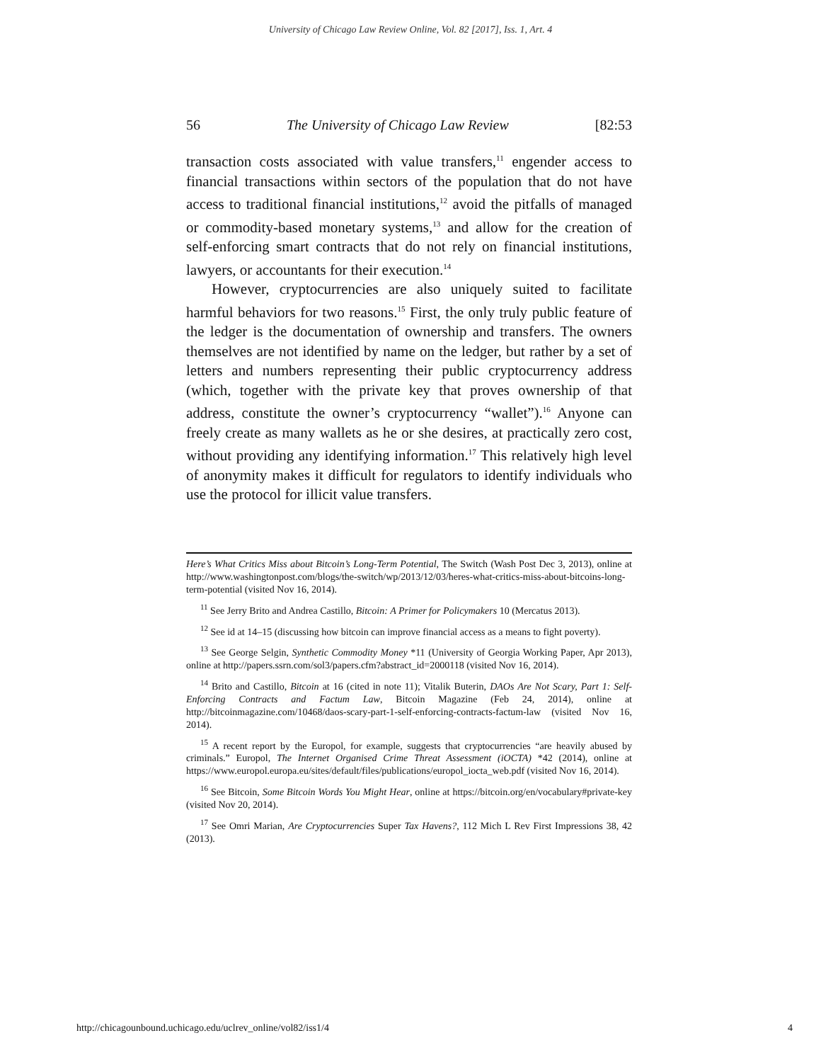University of Chicago Law Review Online, Vol. 82 [2017], Iss. 1, Art. 4
56 The University of Chicago Law Review [82:53
transaction costs associated with value transfers,<sup>11</sup> engender access to financial transactions within sectors of the population that do not have access to traditional financial institutions,<sup>12</sup> avoid the pitfalls of managed or commodity-based monetary systems,<sup>13</sup> and allow for the creation of self-enforcing smart contracts that do not rely on financial institutions, lawyers, or accountants for their execution.<sup>14</sup>
However, cryptocurrencies are also uniquely suited to facilitate harmful behaviors for two reasons.<sup>15</sup> First, the only truly public feature of the ledger is the documentation of ownership and transfers. The owners themselves are not identified by name on the ledger, but rather by a set of letters and numbers representing their public cryptocurrency address (which, together with the private key that proves ownership of that address, constitute the owner’s cryptocurrency “wallet”).<sup>16</sup> Anyone can freely create as many wallets as he or she desires, at practically zero cost, without providing any identifying information.<sup>17</sup> This relatively high level of anonymity makes it difficult for regulators to identify individuals who use the protocol for illicit value transfers.
Here’s What Critics Miss about Bitcoin’s Long-Term Potential, The Switch (Wash Post Dec 3, 2013), online at http://www.washingtonpost.com/blogs/the-switch/wp/2013/12/03/heres-what-critics-miss-about-bitcoins-long-term-potential (visited Nov 16, 2014).
<sup>11</sup> See Jerry Brito and Andrea Castillo, Bitcoin: A Primer for Policymakers 10 (Mercatus 2013).
<sup>12</sup> See id at 14–15 (discussing how bitcoin can improve financial access as a means to fight poverty).
<sup>13</sup> See George Selgin, Synthetic Commodity Money *11 (University of Georgia Working Paper, Apr 2013), online at http://papers.ssrn.com/sol3/papers.cfm?abstract_id=2000118 (visited Nov 16, 2014).
<sup>14</sup> Brito and Castillo, Bitcoin at 16 (cited in note 11); Vitalik Buterin, DAOs Are Not Scary, Part 1: Self-Enforcing Contracts and Factum Law, Bitcoin Magazine (Feb 24, 2014), online at http://bitcoinmagazine.com/10468/daos-scary-part-1-self-enforcing-contracts-factum-law (visited Nov 16, 2014).
<sup>15</sup> A recent report by the Europol, for example, suggests that cryptocurrencies “are heavily abused by criminals.” Europol, The Internet Organised Crime Threat Assessment (iOCTA) *42 (2014), online at https://www.europol.europa.eu/sites/default/files/publications/europol_iocta_web.pdf (visited Nov 16, 2014).
<sup>16</sup> See Bitcoin, Some Bitcoin Words You Might Hear, online at https://bitcoin.org/en/vocabulary#private-key (visited Nov 20, 2014).
<sup>17</sup> See Omri Marian, Are Cryptocurrencies Super Tax Havens?, 112 Mich L Rev First Impressions 38, 42 (2013).
http://chicagounbound.uchicago.edu/uclrev_online/vol82/iss1/4 4